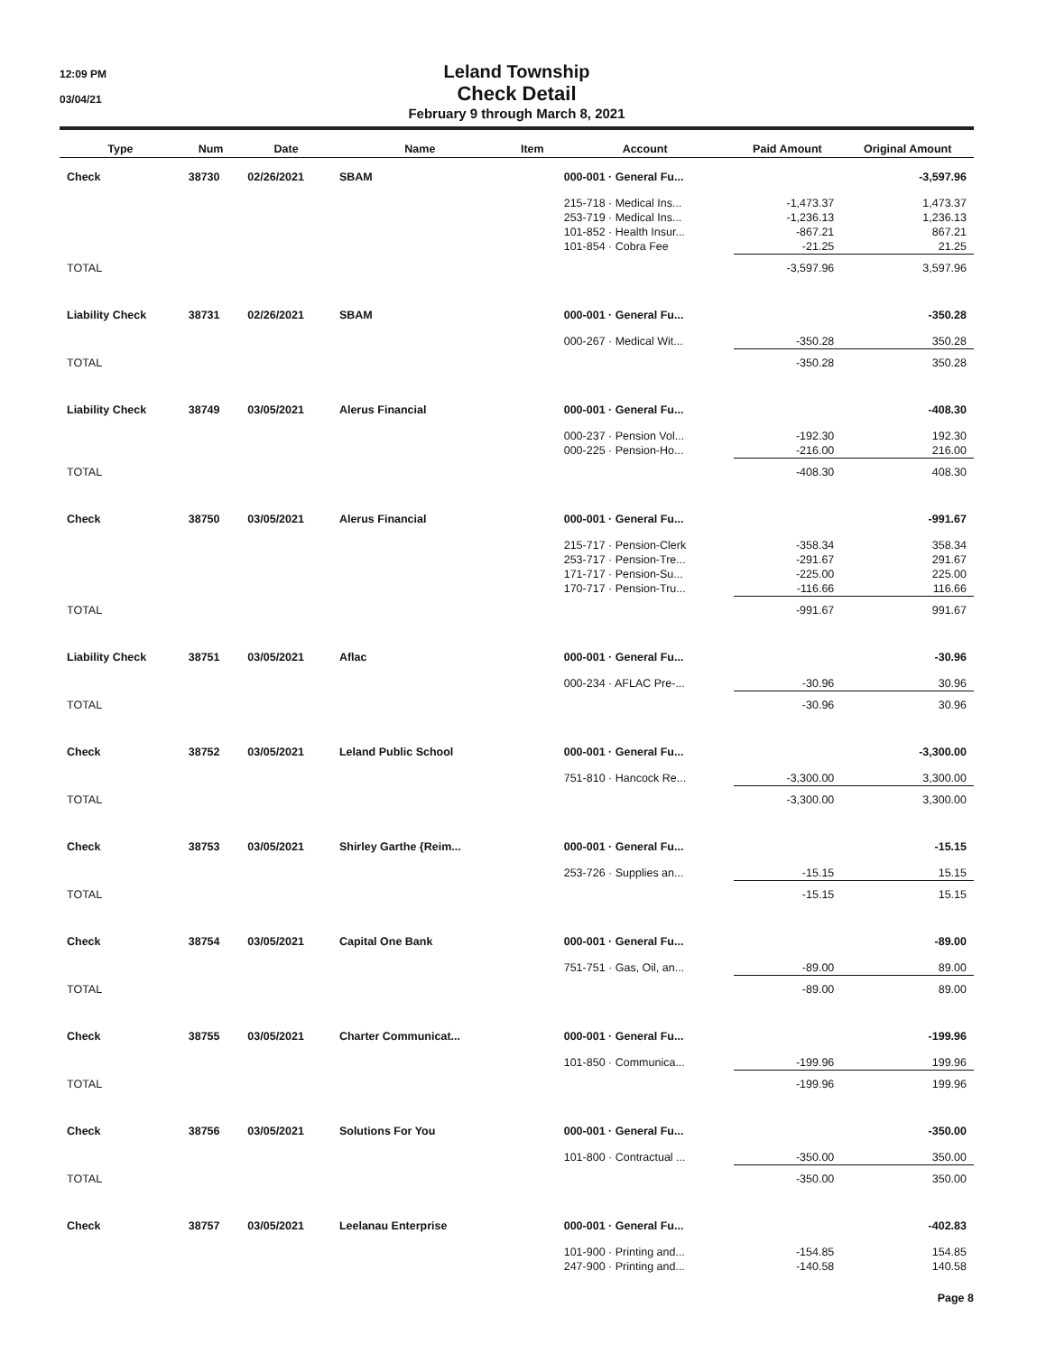12:09 PM
03/04/21
Leland Township
Check Detail
February 9 through March 8, 2021
| Type | Num | Date | Name | Item | Account | Paid Amount | Original Amount |
| --- | --- | --- | --- | --- | --- | --- | --- |
| Check | 38730 | 02/26/2021 | SBAM | | 000-001 · General Fu... | | -3,597.96 |
| | | | | | 215-718 · Medical Ins... | -1,473.37 | 1,473.37 |
| | | | | | 253-719 · Medical Ins... | -1,236.13 | 1,236.13 |
| | | | | | 101-852 · Health Insur... | -867.21 | 867.21 |
| | | | | | 101-854 · Cobra Fee | -21.25 | 21.25 |
| TOTAL | | | | | | -3,597.96 | 3,597.96 |
| Liability Check | 38731 | 02/26/2021 | SBAM | | 000-001 · General Fu... | | -350.28 |
| | | | | | 000-267 · Medical Wit... | -350.28 | 350.28 |
| TOTAL | | | | | | -350.28 | 350.28 |
| Liability Check | 38749 | 03/05/2021 | Alerus Financial | | 000-001 · General Fu... | | -408.30 |
| | | | | | 000-237 · Pension Vol... | -192.30 | 192.30 |
| | | | | | 000-225 · Pension-Ho... | -216.00 | 216.00 |
| TOTAL | | | | | | -408.30 | 408.30 |
| Check | 38750 | 03/05/2021 | Alerus Financial | | 000-001 · General Fu... | | -991.67 |
| | | | | | 215-717 · Pension-Clerk | -358.34 | 358.34 |
| | | | | | 253-717 · Pension-Tre... | -291.67 | 291.67 |
| | | | | | 171-717 · Pension-Su... | -225.00 | 225.00 |
| | | | | | 170-717 · Pension-Tru... | -116.66 | 116.66 |
| TOTAL | | | | | | -991.67 | 991.67 |
| Liability Check | 38751 | 03/05/2021 | Aflac | | 000-001 · General Fu... | | -30.96 |
| | | | | | 000-234 · AFLAC Pre-... | -30.96 | 30.96 |
| TOTAL | | | | | | -30.96 | 30.96 |
| Check | 38752 | 03/05/2021 | Leland Public School | | 000-001 · General Fu... | | -3,300.00 |
| | | | | | 751-810 · Hancock Re... | -3,300.00 | 3,300.00 |
| TOTAL | | | | | | -3,300.00 | 3,300.00 |
| Check | 38753 | 03/05/2021 | Shirley Garthe {Reim... | | 000-001 · General Fu... | | -15.15 |
| | | | | | 253-726 · Supplies an... | -15.15 | 15.15 |
| TOTAL | | | | | | -15.15 | 15.15 |
| Check | 38754 | 03/05/2021 | Capital One Bank | | 000-001 · General Fu... | | -89.00 |
| | | | | | 751-751 · Gas, Oil, an... | -89.00 | 89.00 |
| TOTAL | | | | | | -89.00 | 89.00 |
| Check | 38755 | 03/05/2021 | Charter Communicat... | | 000-001 · General Fu... | | -199.96 |
| | | | | | 101-850 · Communica... | -199.96 | 199.96 |
| TOTAL | | | | | | -199.96 | 199.96 |
| Check | 38756 | 03/05/2021 | Solutions For You | | 000-001 · General Fu... | | -350.00 |
| | | | | | 101-800 · Contractual ... | -350.00 | 350.00 |
| TOTAL | | | | | | -350.00 | 350.00 |
| Check | 38757 | 03/05/2021 | Leelanau Enterprise | | 000-001 · General Fu... | | -402.83 |
| | | | | | 101-900 · Printing and... | -154.85 | 154.85 |
| | | | | | 247-900 · Printing and... | -140.58 | 140.58 |
Page 8